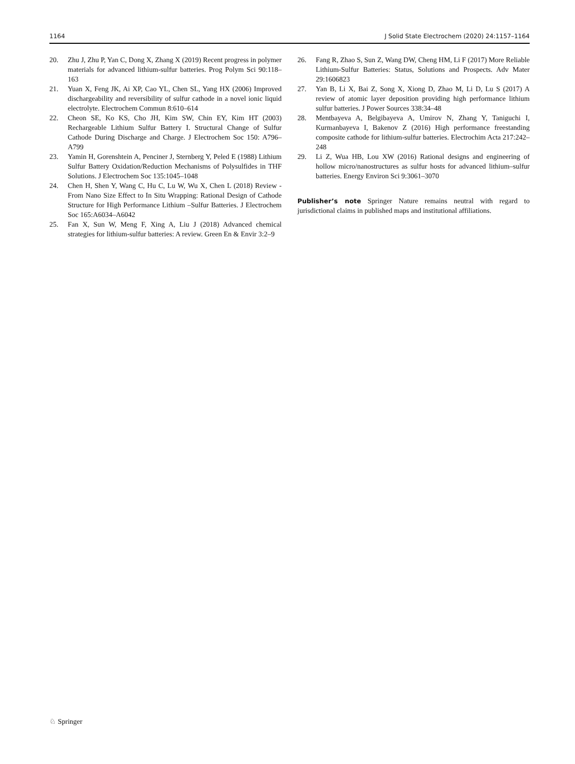1164 J Solid State Electrochem (2020) 24:1157–1164
20. Zhu J, Zhu P, Yan C, Dong X, Zhang X (2019) Recent progress in polymer materials for advanced lithium-sulfur batteries. Prog Polym Sci 90:118–163
21. Yuan X, Feng JK, Ai XP, Cao YL, Chen SL, Yang HX (2006) Improved dischargeability and reversibility of sulfur cathode in a novel ionic liquid electrolyte. Electrochem Commun 8:610–614
22. Cheon SE, Ko KS, Cho JH, Kim SW, Chin EY, Kim HT (2003) Rechargeable Lithium Sulfur Battery I. Structural Change of Sulfur Cathode During Discharge and Charge. J Electrochem Soc 150: A796–A799
23. Yamin H, Gorenshtein A, Penciner J, Sternberg Y, Peled E (1988) Lithium Sulfur Battery Oxidation/Reduction Mechanisms of Polysulfides in THF Solutions. J Electrochem Soc 135:1045–1048
24. Chen H, Shen Y, Wang C, Hu C, Lu W, Wu X, Chen L (2018) Review - From Nano Size Effect to In Situ Wrapping: Rational Design of Cathode Structure for High Performance Lithium –Sulfur Batteries. J Electrochem Soc 165:A6034–A6042
25. Fan X, Sun W, Meng F, Xing A, Liu J (2018) Advanced chemical strategies for lithium-sulfur batteries: A review. Green En & Envir 3:2–9
26. Fang R, Zhao S, Sun Z, Wang DW, Cheng HM, Li F (2017) More Reliable Lithium-Sulfur Batteries: Status, Solutions and Prospects. Adv Mater 29:1606823
27. Yan B, Li X, Bai Z, Song X, Xiong D, Zhao M, Li D, Lu S (2017) A review of atomic layer deposition providing high performance lithium sulfur batteries. J Power Sources 338:34–48
28. Mentbayeva A, Belgibayeva A, Umirov N, Zhang Y, Taniguchi I, Kurmanbayeva I, Bakenov Z (2016) High performance freestanding composite cathode for lithium-sulfur batteries. Electrochim Acta 217:242–248
29. Li Z, Wua HB, Lou XW (2016) Rational designs and engineering of hollow micro/nanostructures as sulfur hosts for advanced lithium–sulfur batteries. Energy Environ Sci 9:3061–3070
Publisher’s note Springer Nature remains neutral with regard to jurisdictional claims in published maps and institutional affiliations.
♘ Springer